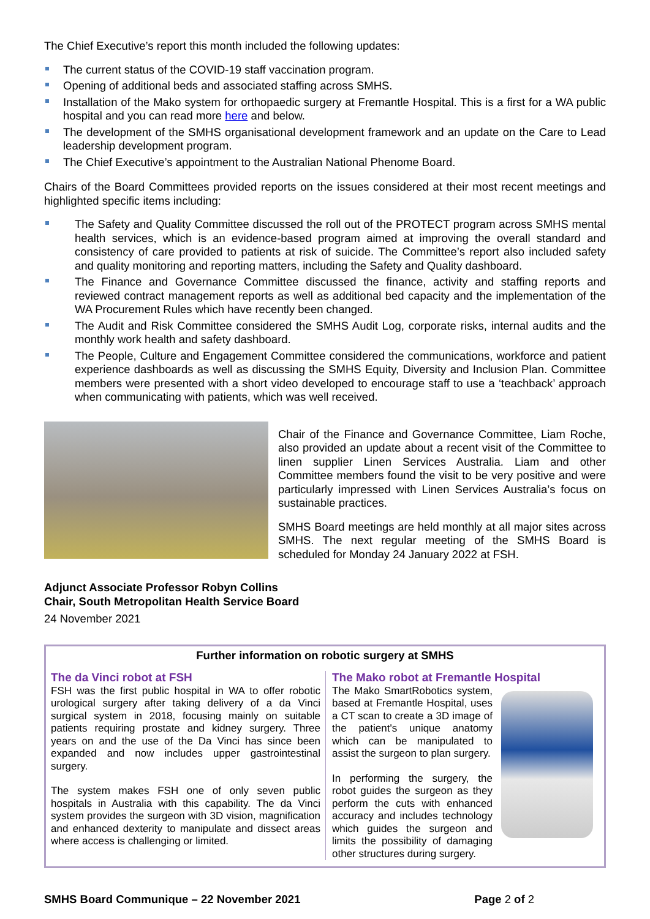The Chief Executive’s report this month included the following updates:
The current status of the COVID-19 staff vaccination program.
Opening of additional beds and associated staffing across SMHS.
Installation of the Mako system for orthopaedic surgery at Fremantle Hospital. This is a first for a WA public hospital and you can read more here and below.
The development of the SMHS organisational development framework and an update on the Care to Lead leadership development program.
The Chief Executive’s appointment to the Australian National Phenome Board.
Chairs of the Board Committees provided reports on the issues considered at their most recent meetings and highlighted specific items including:
The Safety and Quality Committee discussed the roll out of the PROTECT program across SMHS mental health services, which is an evidence-based program aimed at improving the overall standard and consistency of care provided to patients at risk of suicide. The Committee’s report also included safety and quality monitoring and reporting matters, including the Safety and Quality dashboard.
The Finance and Governance Committee discussed the finance, activity and staffing reports and reviewed contract management reports as well as additional bed capacity and the implementation of the WA Procurement Rules which have recently been changed.
The Audit and Risk Committee considered the SMHS Audit Log, corporate risks, internal audits and the monthly work health and safety dashboard.
The People, Culture and Engagement Committee considered the communications, workforce and patient experience dashboards as well as discussing the SMHS Equity, Diversity and Inclusion Plan. Committee members were presented with a short video developed to encourage staff to use a ‘teachback’ approach when communicating with patients, which was well received.
Chair of the Finance and Governance Committee, Liam Roche, also provided an update about a recent visit of the Committee to linen supplier Linen Services Australia. Liam and other Committee members found the visit to be very positive and were particularly impressed with Linen Services Australia’s focus on sustainable practices.
SMHS Board meetings are held monthly at all major sites across SMHS. The next regular meeting of the SMHS Board is scheduled for Monday 24 January 2022 at FSH.
Adjunct Associate Professor Robyn Collins
Chair, South Metropolitan Health Service Board
24 November 2021
Further information on robotic surgery at SMHS
The da Vinci robot at FSH
FSH was the first public hospital in WA to offer robotic urological surgery after taking delivery of a da Vinci surgical system in 2018, focusing mainly on suitable patients requiring prostate and kidney surgery. Three years on and the use of the Da Vinci has since been expanded and now includes upper gastrointestinal surgery.
The system makes FSH one of only seven public hospitals in Australia with this capability. The da Vinci system provides the surgeon with 3D vision, magnification and enhanced dexterity to manipulate and dissect areas where access is challenging or limited.
The Mako robot at Fremantle Hospital
The Mako SmartRobotics system, based at Fremantle Hospital, uses a CT scan to create a 3D image of the patient's unique anatomy which can be manipulated to assist the surgeon to plan surgery.
In performing the surgery, the robot guides the surgeon as they perform the cuts with enhanced accuracy and includes technology which guides the surgeon and limits the possibility of damaging other structures during surgery.
SMHS Board Communique – 22 November 2021 Page 2 of 2